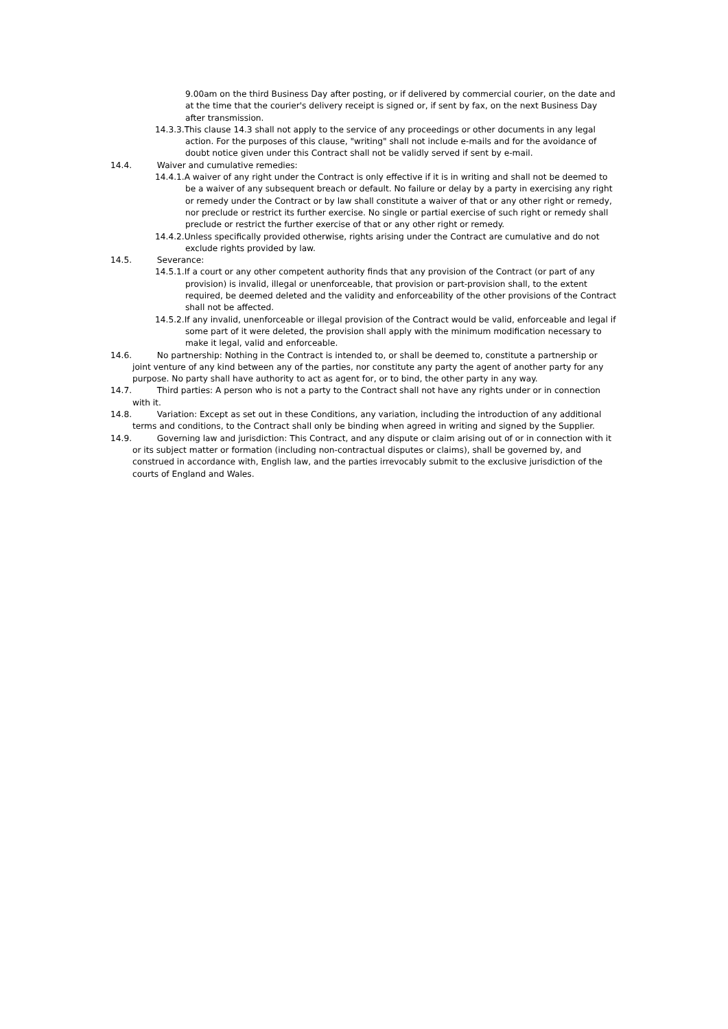9.00am on the third Business Day after posting, or if delivered by commercial courier, on the date and at the time that the courier's delivery receipt is signed or, if sent by fax, on the next Business Day after transmission.
14.3.3.This clause 14.3 shall not apply to the service of any proceedings or other documents in any legal action. For the purposes of this clause, "writing" shall not include e-mails and for the avoidance of doubt notice given under this Contract shall not be validly served if sent by e-mail.
14.4. Waiver and cumulative remedies:
14.4.1.A waiver of any right under the Contract is only effective if it is in writing and shall not be deemed to be a waiver of any subsequent breach or default. No failure or delay by a party in exercising any right or remedy under the Contract or by law shall constitute a waiver of that or any other right or remedy, nor preclude or restrict its further exercise. No single or partial exercise of such right or remedy shall preclude or restrict the further exercise of that or any other right or remedy.
14.4.2.Unless specifically provided otherwise, rights arising under the Contract are cumulative and do not exclude rights provided by law.
14.5. Severance:
14.5.1.If a court or any other competent authority finds that any provision of the Contract (or part of any provision) is invalid, illegal or unenforceable, that provision or part-provision shall, to the extent required, be deemed deleted and the validity and enforceability of the other provisions of the Contract shall not be affected.
14.5.2.If any invalid, unenforceable or illegal provision of the Contract would be valid, enforceable and legal if some part of it were deleted, the provision shall apply with the minimum modification necessary to make it legal, valid and enforceable.
14.6. No partnership: Nothing in the Contract is intended to, or shall be deemed to, constitute a partnership or joint venture of any kind between any of the parties, nor constitute any party the agent of another party for any purpose. No party shall have authority to act as agent for, or to bind, the other party in any way.
14.7. Third parties: A person who is not a party to the Contract shall not have any rights under or in connection with it.
14.8. Variation: Except as set out in these Conditions, any variation, including the introduction of any additional terms and conditions, to the Contract shall only be binding when agreed in writing and signed by the Supplier.
14.9. Governing law and jurisdiction: This Contract, and any dispute or claim arising out of or in connection with it or its subject matter or formation (including non-contractual disputes or claims), shall be governed by, and construed in accordance with, English law, and the parties irrevocably submit to the exclusive jurisdiction of the courts of England and Wales.